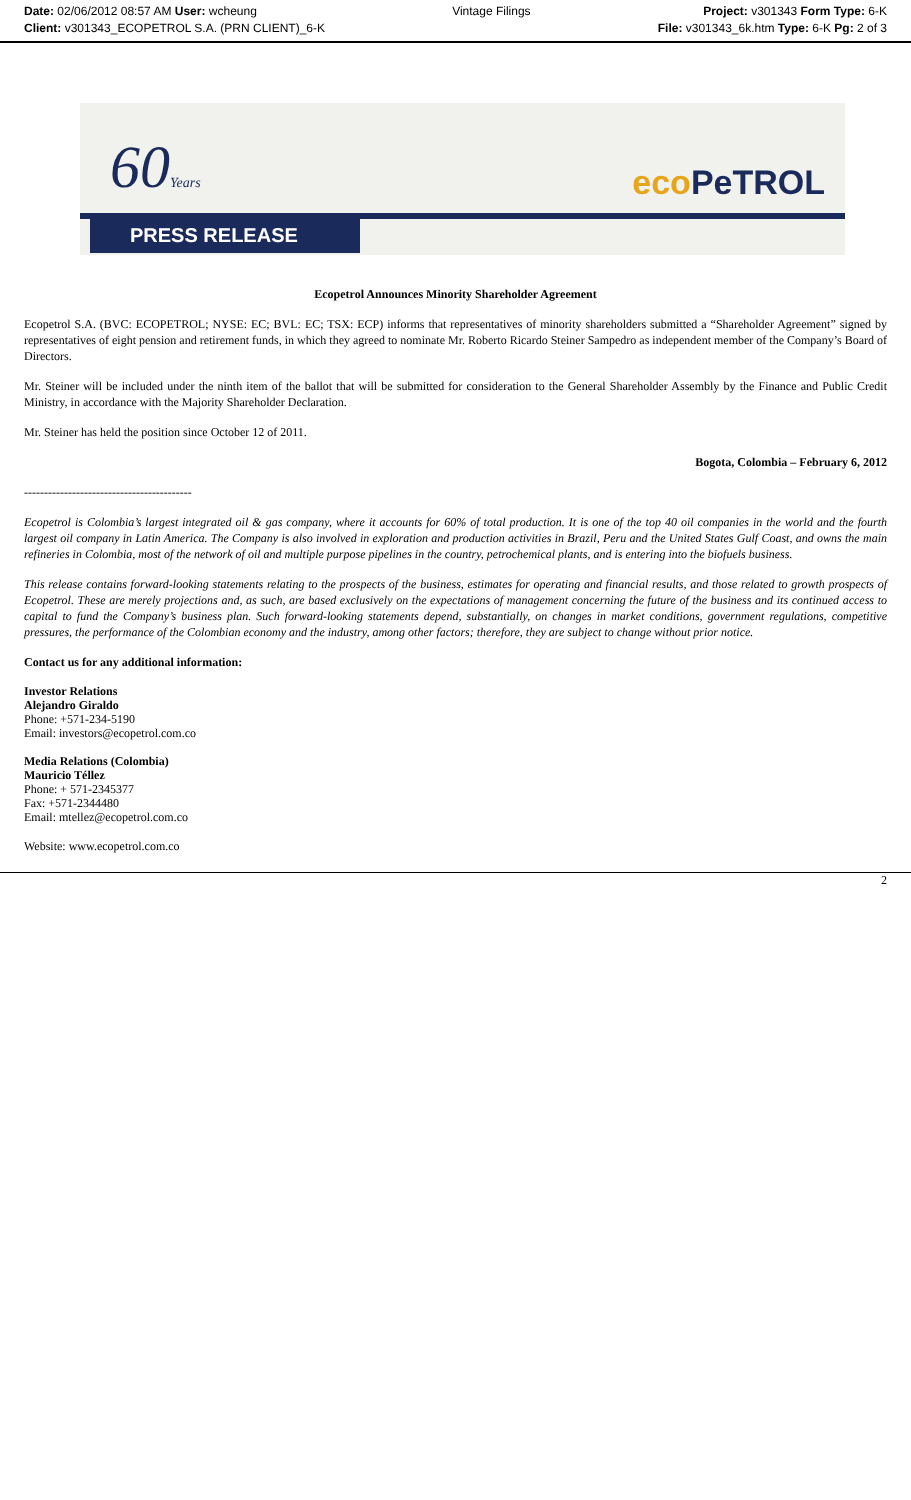Date: 02/06/2012 08:57 AM User: wcheung
Client: v301343_ECOPETROL S.A. (PRN CLIENT)_6-K
Vintage Filings Project: v301343 Form Type: 6-K
File: v301343_6k.htm Type: 6-K Pg: 2 of 3
60Years eco PeTROL
PRESS RELEASE
Ecopetrol Announces Minority Shareholder Agreement
Ecopetrol S.A. (BVC: ECOPETROL; NYSE: EC; BVL: EC; TSX: ECP) informs that representatives of minority shareholders submitted a “Shareholder Agreement” signed by representatives of eight pension and retirement funds, in which they agreed to nominate Mr. Roberto Ricardo Steiner Sampedro as independent member of the Company’s Board of Directors.
Mr. Steiner will be included under the ninth item of the ballot that will be submitted for consideration to the General Shareholder Assembly by the Finance and Public Credit Ministry, in accordance with the Majority Shareholder Declaration.
Mr. Steiner has held the position since October 12 of 2011.
Bogota, Colombia – February 6, 2012
------------------------------------------
Ecopetrol is Colombia’s largest integrated oil & gas company, where it accounts for 60% of total production. It is one of the top 40 oil companies in the world and the fourth largest oil company in Latin America. The Company is also involved in exploration and production activities in Brazil, Peru and the United States Gulf Coast, and owns the main refineries in Colombia, most of the network of oil and multiple purpose pipelines in the country, petrochemical plants, and is entering into the biofuels business.
This release contains forward-looking statements relating to the prospects of the business, estimates for operating and financial results, and those related to growth prospects of Ecopetrol. These are merely projections and, as such, are based exclusively on the expectations of management concerning the future of the business and its continued access to capital to fund the Company’s business plan. Such forward-looking statements depend, substantially, on changes in market conditions, government regulations, competitive pressures, the performance of the Colombian economy and the industry, among other factors; therefore, they are subject to change without prior notice.
Contact us for any additional information:
Investor Relations
Alejandro Giraldo
Phone: +571-234-5190
Email: investors@ecopetrol.com.co
Media Relations (Colombia)
Mauricio Téllez
Phone: + 571-2345377
Fax: +571-2344480
Email: mtellez@ecopetrol.com.co
Website: www.ecopetrol.com.co
2